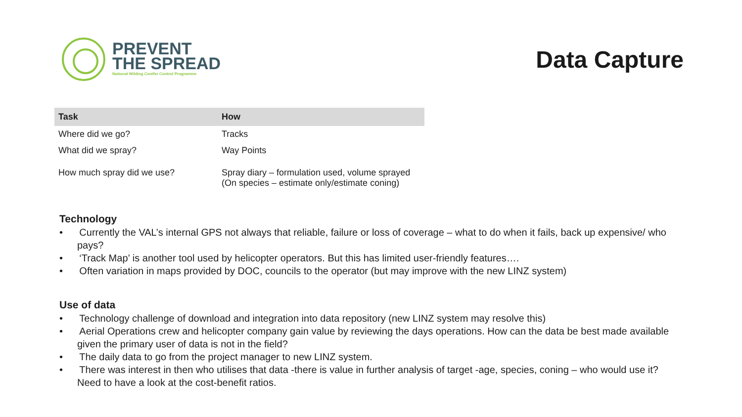PREVENT
THE SPREAD
National Wilding Conifer Control Programme
Data Capture
| Task | How |
| --- | --- |
| Where did we go? | Tracks |
| What did we spray? | Way Points |
| How much spray did we use? | Spray diary – formulation used, volume sprayed (On species – estimate only/estimate coning) |
Technology
• Currently the VAL’s internal GPS not always that reliable, failure or loss of coverage – what to do when it fails, back up expensive/ who pays?
• ‘Track Map’ is another tool used by helicopter operators. But this has limited user-friendly features….
• Often variation in maps provided by DOC, councils to the operator (but may improve with the new LINZ system)
Use of data
• Technology challenge of download and integration into data repository (new LINZ system may resolve this)
• Aerial Operations crew and helicopter company gain value by reviewing the days operations. How can the data be best made available given the primary user of data is not in the field?
• The daily data to go from the project manager to new LINZ system.
• There was interest in then who utilises that data -there is value in further analysis of target -age, species, coning – who would use it? Need to have a look at the cost-benefit ratios.